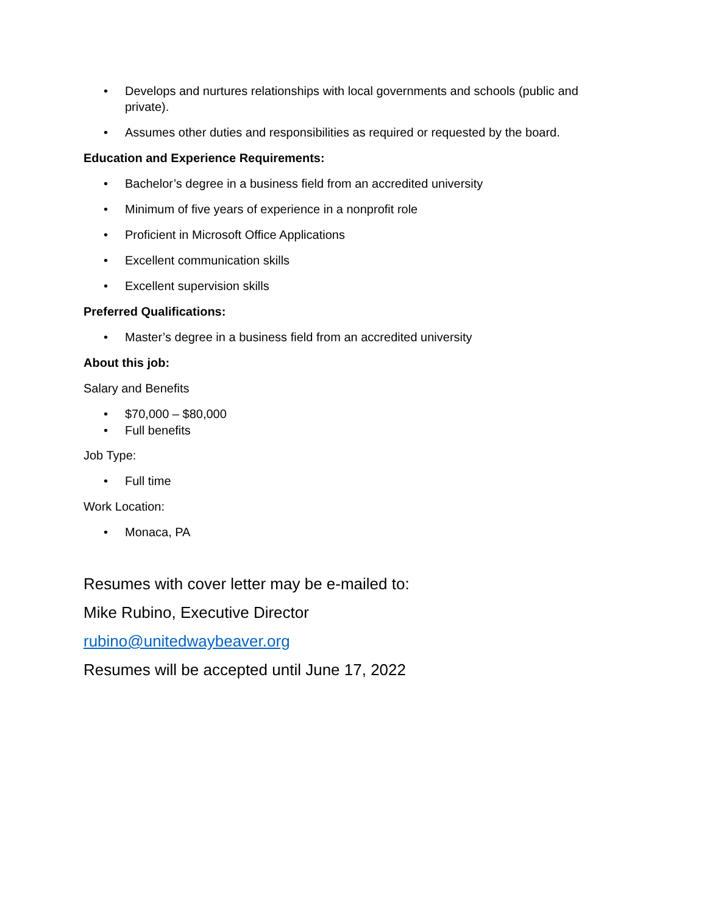Develops and nurtures relationships with local governments and schools (public and private).
Assumes other duties and responsibilities as required or requested by the board.
Education and Experience Requirements:
Bachelor’s degree in a business field from an accredited university
Minimum of five years of experience in a nonprofit role
Proficient in Microsoft Office Applications
Excellent communication skills
Excellent supervision skills
Preferred Qualifications:
Master’s degree in a business field from an accredited university
About this job:
Salary and Benefits
$70,000 – $80,000
Full benefits
Job Type:
Full time
Work Location:
Monaca, PA
Resumes with cover letter may be e-mailed to:
Mike Rubino, Executive Director
rubino@unitedwaybeaver.org
Resumes will be accepted until June 17, 2022